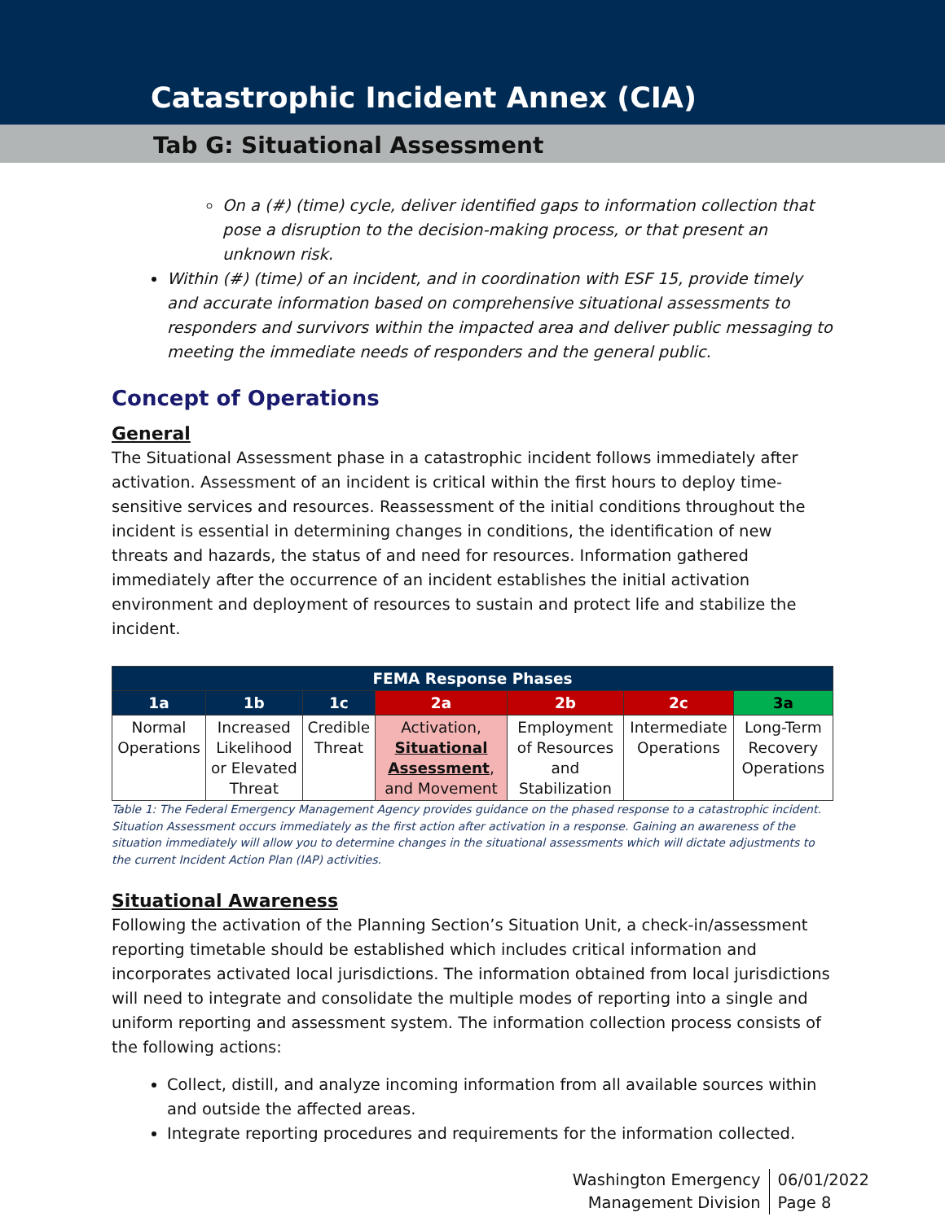Catastrophic Incident Annex (CIA)
Tab G: Situational Assessment
On a (#) (time) cycle, deliver identified gaps to information collection that pose a disruption to the decision-making process, or that present an unknown risk.
Within (#) (time) of an incident, and in coordination with ESF 15, provide timely and accurate information based on comprehensive situational assessments to responders and survivors within the impacted area and deliver public messaging to meeting the immediate needs of responders and the general public.
Concept of Operations
General
The Situational Assessment phase in a catastrophic incident follows immediately after activation. Assessment of an incident is critical within the first hours to deploy time-sensitive services and resources. Reassessment of the initial conditions throughout the incident is essential in determining changes in conditions, the identification of new threats and hazards, the status of and need for resources. Information gathered immediately after the occurrence of an incident establishes the initial activation environment and deployment of resources to sustain and protect life and stabilize the incident.
| FEMA Response Phases | | | | | | |
| --- | --- | --- | --- | --- | --- | --- |
| 1a | 1b | 1c | 2a | 2b | 2c | 3a |
| Normal Operations | Increased Likelihood or Elevated Threat | Credible Threat | Activation, Situational Assessment , and Movement | Employment of Resources and Stabilization | Intermediate Operations | Long-Term Recovery Operations |
Table 1: The Federal Emergency Management Agency provides guidance on the phased response to a catastrophic incident. Situation Assessment occurs immediately as the first action after activation in a response. Gaining an awareness of the situation immediately will allow you to determine changes in the situational assessments which will dictate adjustments to the current Incident Action Plan (IAP) activities.
Situational Awareness
Following the activation of the Planning Section’s Situation Unit, a check-in/assessment reporting timetable should be established which includes critical information and incorporates activated local jurisdictions. The information obtained from local jurisdictions will need to integrate and consolidate the multiple modes of reporting into a single and uniform reporting and assessment system. The information collection process consists of the following actions:
Collect, distill, and analyze incoming information from all available sources within and outside the affected areas.
Integrate reporting procedures and requirements for the information collected.
Washington Emergency
Management Division
06/01/2022
Page 8